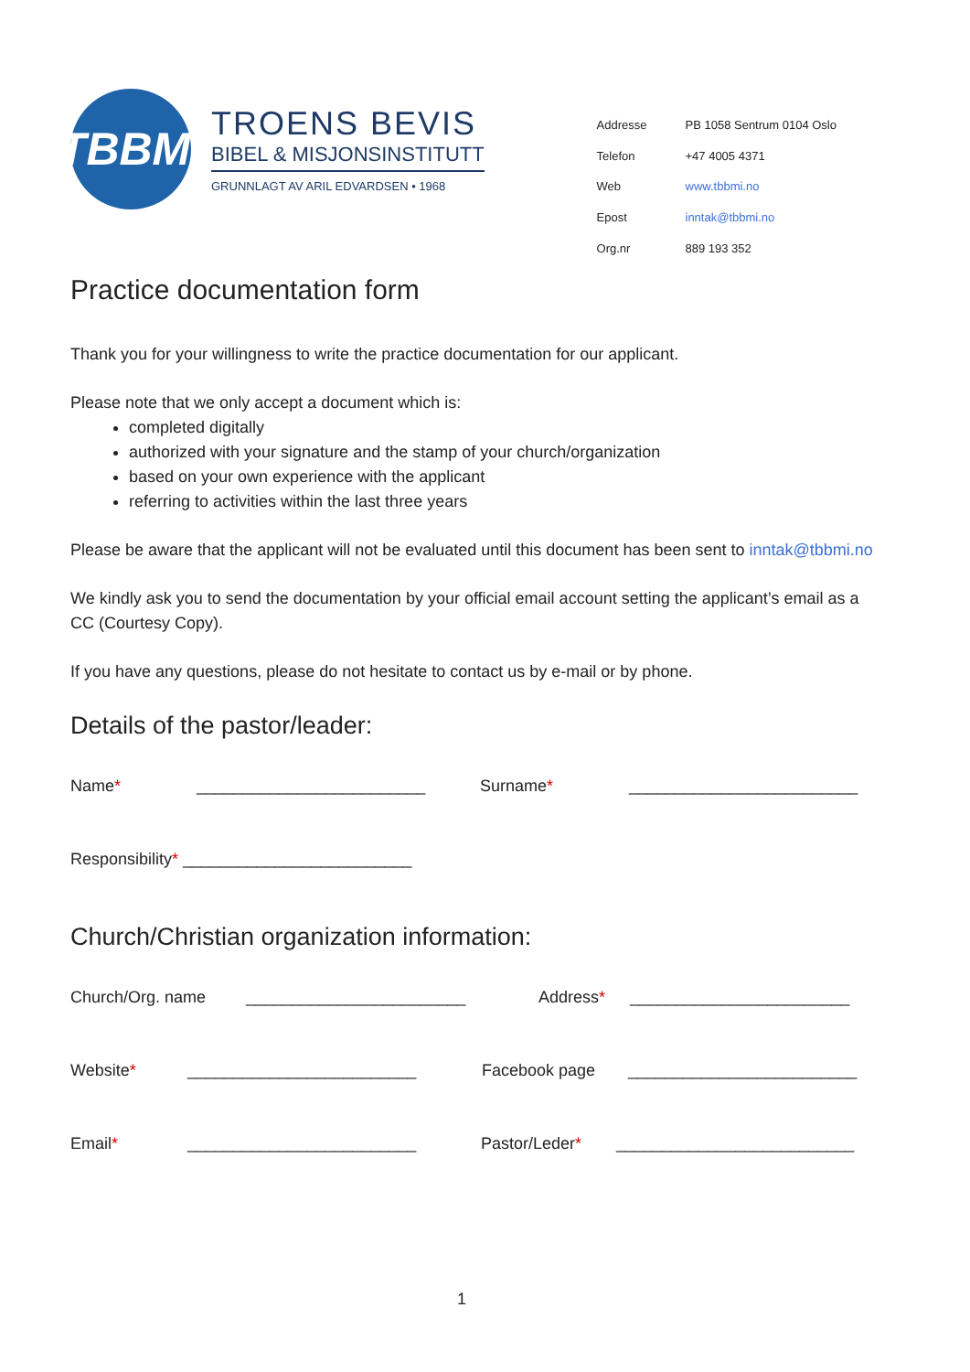TBBMI
TROENS BEVIS
BIBEL & MISJONSINSTITUTT
GRUNNLAGT AV ARIL EDVARDSEN • 1968
| Addresse | PB 1058 Sentrum 0104 Oslo |
| Telefon | +47 4005 4371 |
| Web | www.tbbmi.no |
| Epost | inntak@tbbmi.no |
| Org.nr | 889 193 352 |
Practice documentation form
Thank you for your willingness to write the practice documentation for our applicant.
Please note that we only accept a document which is:
completed digitally
authorized with your signature and the stamp of your church/organization
based on your own experience with the applicant
referring to activities within the last three years
Please be aware that the applicant will not be evaluated until this document has been sent to inntak@tbbmi.no
We kindly ask you to send the documentation by your official email account setting the applicant’s email as a CC (Courtesy Copy).
If you have any questions, please do not hesitate to contact us by e-mail or by phone.
Details of the pastor/leader:
Name* _________________________ Surname* _________________________
Responsibility* _________________________
Church/Christian organization information:
Church/Org. name ________________________ Address* ________________________
Website* _________________________ Facebook page _________________________
Email* _________________________ Pastor/Leder* __________________________
1